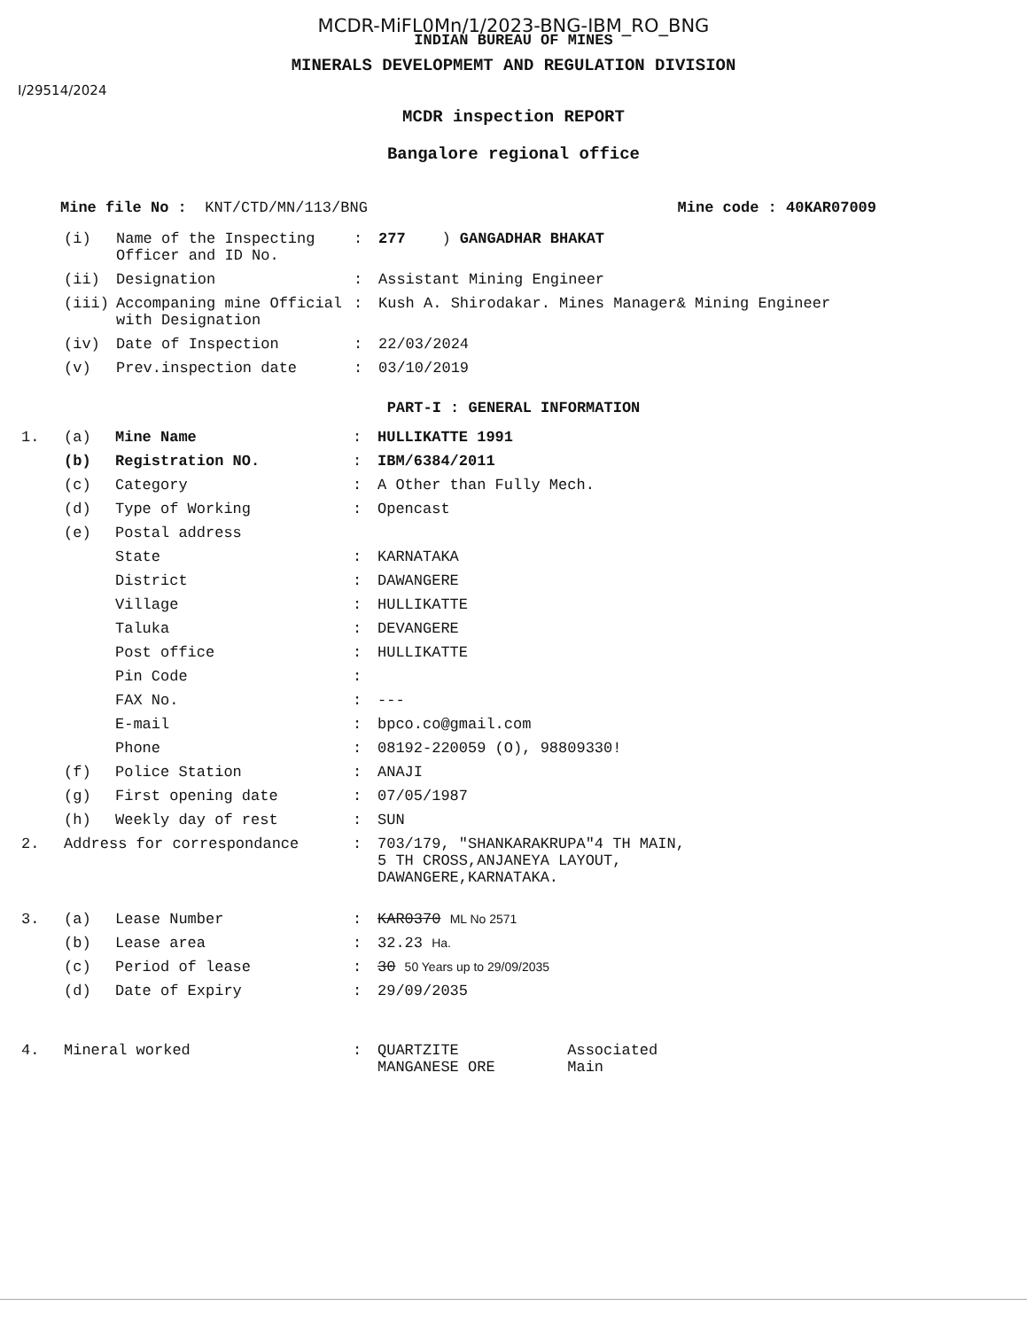MCDR-MiFL0Mn/1/2023-BNG-IBM_RO_BNG
INDIAN BUREAU OF MINES
MINERALS DEVELOPMEMT AND REGULATION DIVISION
I/29514/2024
MCDR inspection REPORT
Bangalore regional office
Mine file No : KNT/CTD/MN/113/BNG Mine code : 40KAR07009
| | (i) | Name of the Inspecting Officer and ID No. | : | 277 ) GANGADHAR BHAKAT |
| | (ii) | Designation | : | Assistant Mining Engineer |
| | (iii) | Accompaning mine Official with Designation | : | Kush A. Shirodakar. Mines Manager& Mining Engineer |
| | (iv) | Date of Inspection | : | 22/03/2024 |
| | (v) | Prev.inspection date | : | 03/10/2019 |
PART-I : GENERAL INFORMATION
| 1. | (a) | Mine Name | : | HULLIKATTE 1991 |
| | (b) | Registration NO. | : | IBM/6384/2011 |
| | (c) | Category | : | A Other than Fully Mech. |
| | (d) | Type of Working | : | Opencast |
| | (e) | Postal address | | |
| | | State | : | KARNATAKA |
| | | District | : | DAWANGERE |
| | | Village | : | HULLIKATTE |
| | | Taluka | : | DEVANGERE |
| | | Post office | : | HULLIKATTE |
| | | Pin Code | : | |
| | | FAX No. | : | --- |
| | | E-mail | : | bpco.co@gmail.com |
| | | Phone | : | 08192-220059 (O), 98809330! |
| | (f) | Police Station | : | ANAJI |
| | (g) | First opening date | : | 07/05/1987 |
| | (h) | Weekly day of rest | : | SUN |
| 2. | Address for correspondance | | : | 703/179, "SHANKARAKRUPA"4 TH MAIN, 5 TH CROSS,ANJANEYA LAYOUT, DAWANGERE,KARNATAKA. |
| 3. | (a) | Lease Number | : | KAR0370 ML No 2571 |
| | (b) | Lease area | : | 32.23 Ha. |
| | (c) | Period of lease | : | 30 50 Years up to 29/09/2035 |
| | (d) | Date of Expiry | : | 29/09/2035 |
| 4. | Mineral worked | | : | QUARTZITE Associated MANGANESE ORE Main |